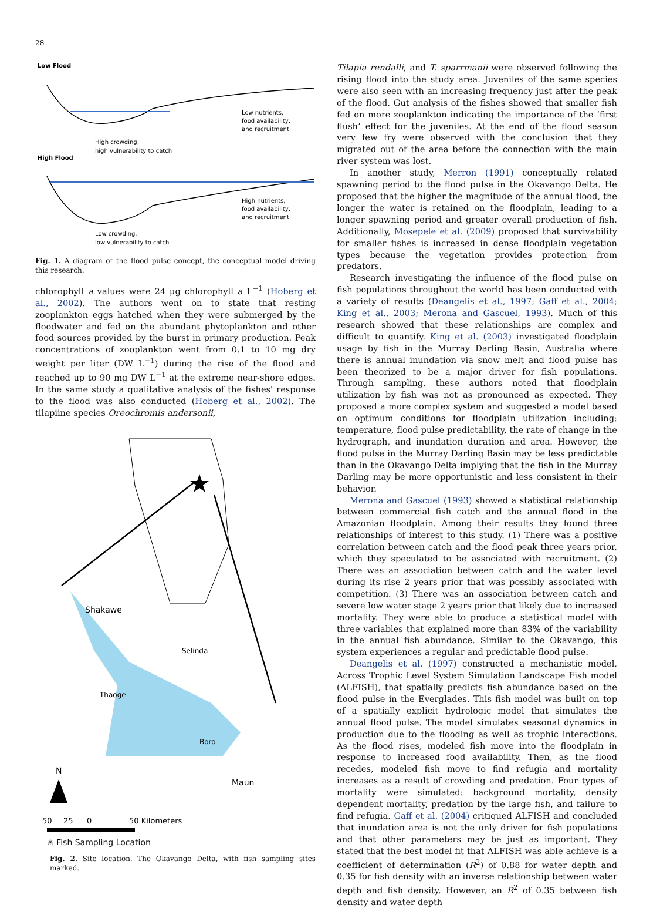28
Low Flood
Low nutrients,
food availability,
and recruitment
High crowding,
high vulnerability to catch
High Flood
High nutrients,
food availability,
and recruitment
Low crowding,
low vulnerability to catch
Fig. 1. A diagram of the flood pulse concept, the conceptual model driving this research.
chlorophyll a values were 24 μg chlorophyll a L<sup>−1</sup> (Hoberg et al., 2002). The authors went on to state that resting zooplankton eggs hatched when they were submerged by the floodwater and fed on the abundant phytoplankton and other food sources provided by the burst in primary production. Peak concentrations of zooplankton went from 0.1 to 10 mg dry weight per liter (DW L<sup>−1</sup>) during the rise of the flood and reached up to 90 mg DW L<sup>−1</sup> at the extreme near-shore edges. In the same study a qualitative analysis of the fishes' response to the flood was also conducted (Hoberg et al., 2002). The tilapiine species Oreochromis andersonii,
Shakawe
Selinda
Thaoge
Boro
Maun
N
50
25
0
50 Kilometers
✳ Fish Sampling Location
Fig. 2. Site location. The Okavango Delta, with fish sampling sites marked.
Tilapia rendalli, and T. sparrmanii were observed following the rising flood into the study area. Juveniles of the same species were also seen with an increasing frequency just after the peak of the flood. Gut analysis of the fishes showed that smaller fish fed on more zooplankton indicating the importance of the ‘first flush’ effect for the juveniles. At the end of the flood season very few fry were observed with the conclusion that they migrated out of the area before the connection with the main river system was lost.
In another study, Merron (1991) conceptually related spawning period to the flood pulse in the Okavango Delta. He proposed that the higher the magnitude of the annual flood, the longer the water is retained on the floodplain, leading to a longer spawning period and greater overall production of fish. Additionally, Mosepele et al. (2009) proposed that survivability for smaller fishes is increased in dense floodplain vegetation types because the vegetation provides protection from predators.
Research investigating the influence of the flood pulse on fish populations throughout the world has been conducted with a variety of results (Deangelis et al., 1997; Gaff et al., 2004; King et al., 2003; Merona and Gascuel, 1993). Much of this research showed that these relationships are complex and difficult to quantify. King et al. (2003) investigated floodplain usage by fish in the Murray Darling Basin, Australia where there is annual inundation via snow melt and flood pulse has been theorized to be a major driver for fish populations. Through sampling, these authors noted that floodplain utilization by fish was not as pronounced as expected. They proposed a more complex system and suggested a model based on optimum conditions for floodplain utilization including: temperature, flood pulse predictability, the rate of change in the hydrograph, and inundation duration and area. However, the flood pulse in the Murray Darling Basin may be less predictable than in the Okavango Delta implying that the fish in the Murray Darling may be more opportunistic and less consistent in their behavior.
Merona and Gascuel (1993) showed a statistical relationship between commercial fish catch and the annual flood in the Amazonian floodplain. Among their results they found three relationships of interest to this study. (1) There was a positive correlation between catch and the flood peak three years prior, which they speculated to be associated with recruitment. (2) There was an association between catch and the water level during its rise 2 years prior that was possibly associated with competition. (3) There was an association between catch and severe low water stage 2 years prior that likely due to increased mortality. They were able to produce a statistical model with three variables that explained more than 83% of the variability in the annual fish abundance. Similar to the Okavango, this system experiences a regular and predictable flood pulse.
Deangelis et al. (1997) constructed a mechanistic model, Across Trophic Level System Simulation Landscape Fish model (ALFISH), that spatially predicts fish abundance based on the flood pulse in the Everglades. This fish model was built on top of a spatially explicit hydrologic model that simulates the annual flood pulse. The model simulates seasonal dynamics in production due to the flooding as well as trophic interactions. As the flood rises, modeled fish move into the floodplain in response to increased food availability. Then, as the flood recedes, modeled fish move to find refugia and mortality increases as a result of crowding and predation. Four types of mortality were simulated: background mortality, density dependent mortality, predation by the large fish, and failure to find refugia. Gaff et al. (2004) critiqued ALFISH and concluded that inundation area is not the only driver for fish populations and that other parameters may be just as important. They stated that the best model fit that ALFISH was able achieve is a coefficient of determination (R<sup>2</sup>) of 0.88 for water depth and 0.35 for fish density with an inverse relationship between water depth and fish density. However, an R<sup>2</sup> of 0.35 between fish density and water depth